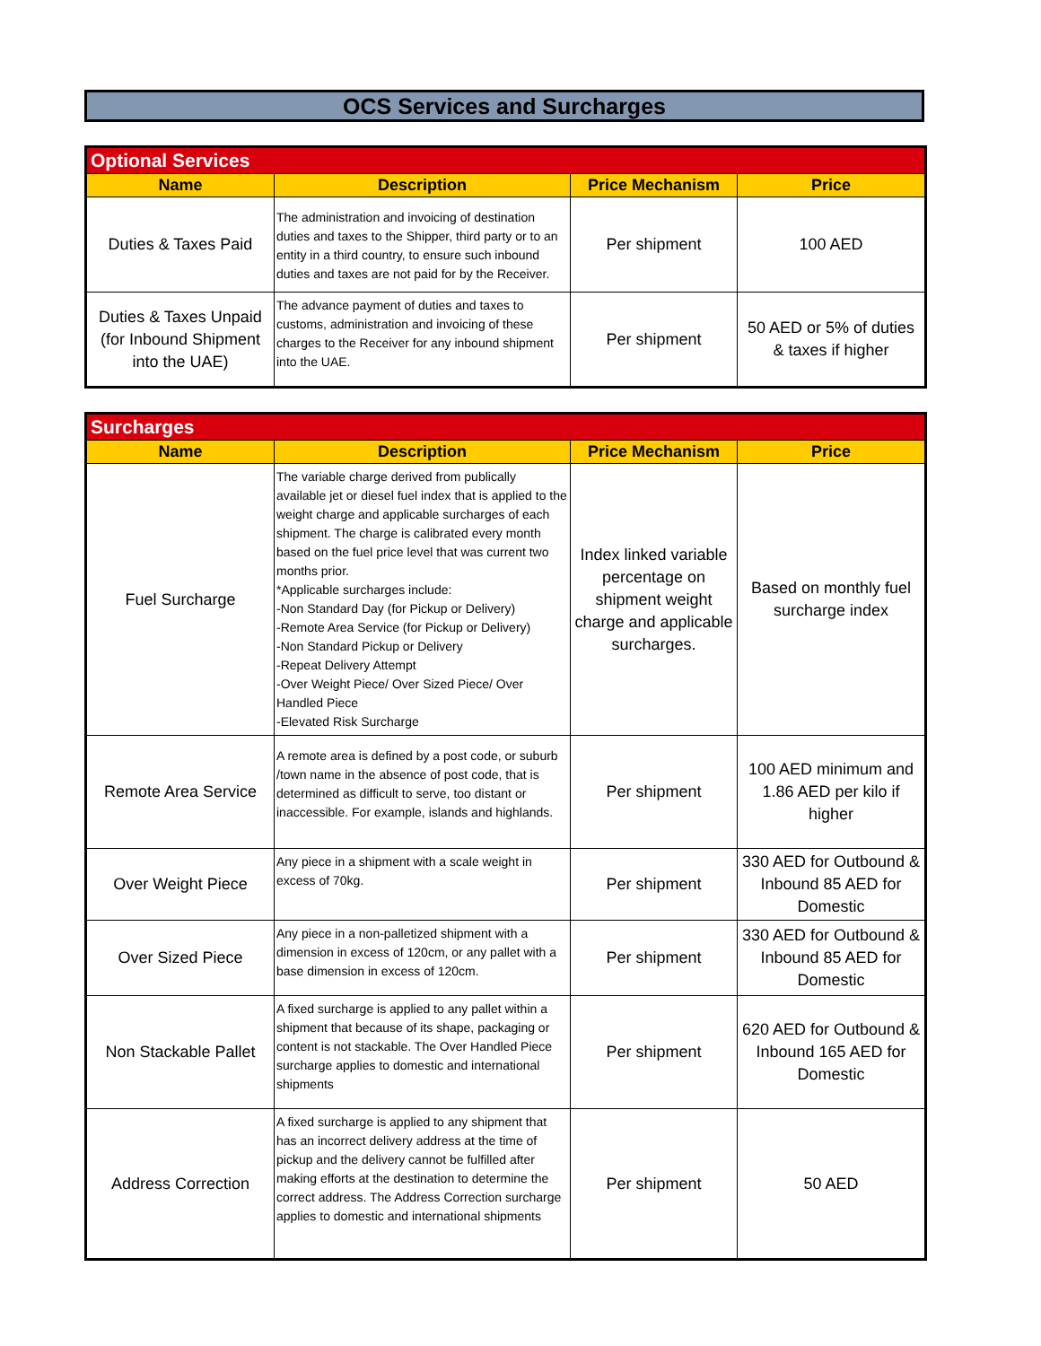OCS Services and Surcharges
| Optional Services | | | |
| --- | --- | --- | --- |
| Name | Description | Price Mechanism | Price |
| Duties & Taxes Paid | The administration and invoicing of destination duties and taxes to the Shipper, third party or to an entity in a third country, to ensure such inbound duties and taxes are not paid for by the Receiver. | Per shipment | 100 AED |
| Duties & Taxes Unpaid (for Inbound Shipment into the UAE) | The advance payment of duties and taxes to customs, administration and invoicing of these charges to the Receiver for any inbound shipment into the UAE. | Per shipment | 50 AED or 5% of duties & taxes if higher |
| Surcharges | | | |
| --- | --- | --- | --- |
| Name | Description | Price Mechanism | Price |
| Fuel Surcharge | The variable charge derived from publically available jet or diesel fuel index that is applied to the weight charge and applicable surcharges of each shipment. The charge is calibrated every month based on the fuel price level that was current two months prior. *Applicable surcharges include: -Non Standard Day (for Pickup or Delivery) -Remote Area Service (for Pickup or Delivery) -Non Standard Pickup or Delivery -Repeat Delivery Attempt -Over Weight Piece/ Over Sized Piece/ Over Handled Piece -Elevated Risk Surcharge | Index linked variable percentage on shipment weight charge and applicable surcharges. | Based on monthly fuel surcharge index |
| Remote Area Service | A remote area is defined by a post code, or suburb /town name in the absence of post code, that is determined as difficult to serve, too distant or inaccessible. For example, islands and highlands. | Per shipment | 100 AED minimum and 1.86 AED per kilo if higher |
| Over Weight Piece | Any piece in a shipment with a scale weight in excess of 70kg. | Per shipment | 330 AED for Outbound & Inbound 85 AED for Domestic |
| Over Sized Piece | Any piece in a non-palletized shipment with a dimension in excess of 120cm, or any pallet with a base dimension in excess of 120cm. | Per shipment | 330 AED for Outbound & Inbound 85 AED for Domestic |
| Non Stackable Pallet | A fixed surcharge is applied to any pallet within a shipment that because of its shape, packaging or content is not stackable. The Over Handled Piece surcharge applies to domestic and international shipments | Per shipment | 620 AED for Outbound & Inbound 165 AED for Domestic |
| Address Correction | A fixed surcharge is applied to any shipment that has an incorrect delivery address at the time of pickup and the delivery cannot be fulfilled after making efforts at the destination to determine the correct address. The Address Correction surcharge applies to domestic and international shipments | Per shipment | 50 AED |